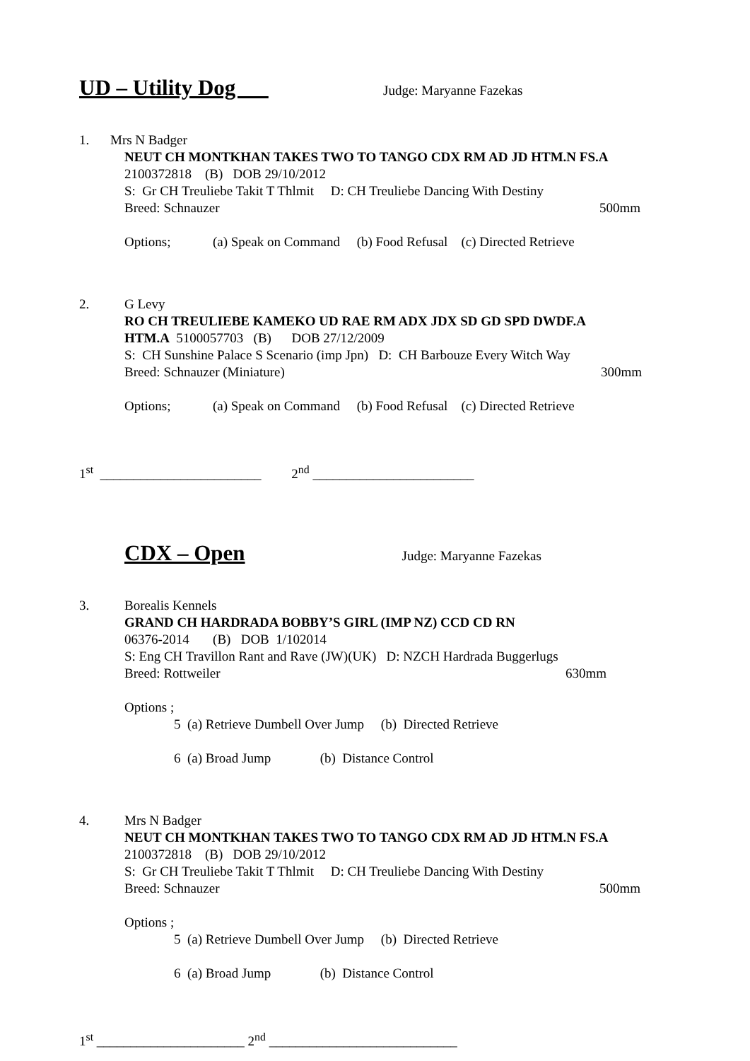UD – Utility Dog Judge: Maryanne Fazekas
1.
Mrs N Badger
NEUT CH MONTKHAN TAKES TWO TO TANGO CDX RM AD JD HTM.N FS.A
2100372818 (B) DOB 29/10/2012
S: Gr CH Treuliebe Takit T Thlmit D: CH Treuliebe Dancing With Destiny
Breed: Schnauzer 500mm
Options; (a) Speak on Command (b) Food Refusal (c) Directed Retrieve
2.
G Levy
RO CH TREULIEBE KAMEKO UD RAE RM ADX JDX SD GD SPD DWDF.A
HTM.A 5100057703 (B) DOB 27/12/2009
S: CH Sunshine Palace S Scenario (imp Jpn) D: CH Barbouze Every Witch Way
Breed: Schnauzer (Miniature) 300mm
Options; (a) Speak on Command (b) Food Refusal (c) Directed Retrieve
1<sup>st</sup> ________________________ 2<sup>nd</sup> ________________________
CDX – Open Judge: Maryanne Fazekas
3.
Borealis Kennels
GRAND CH HARDRADA BOBBY’S GIRL (IMP NZ) CCD CD RN
06376-2014 (B) DOB 1/102014
S: Eng CH Travillon Rant and Rave (JW)(UK) D: NZCH Hardrada Buggerlugs
Breed: Rottweiler 630mm
Options ;
5 (a) Retrieve Dumbell Over Jump (b) Directed Retrieve
6 (a) Broad Jump (b) Distance Control
4.
Mrs N Badger
NEUT CH MONTKHAN TAKES TWO TO TANGO CDX RM AD JD HTM.N FS.A
2100372818 (B) DOB 29/10/2012
S: Gr CH Treuliebe Takit T Thlmit D: CH Treuliebe Dancing With Destiny
Breed: Schnauzer 500mm
Options ;
5 (a) Retrieve Dumbell Over Jump (b) Directed Retrieve
6 (a) Broad Jump (b) Distance Control
1<sup>st</sup> ______________________ 2<sup>nd</sup> ____________________________